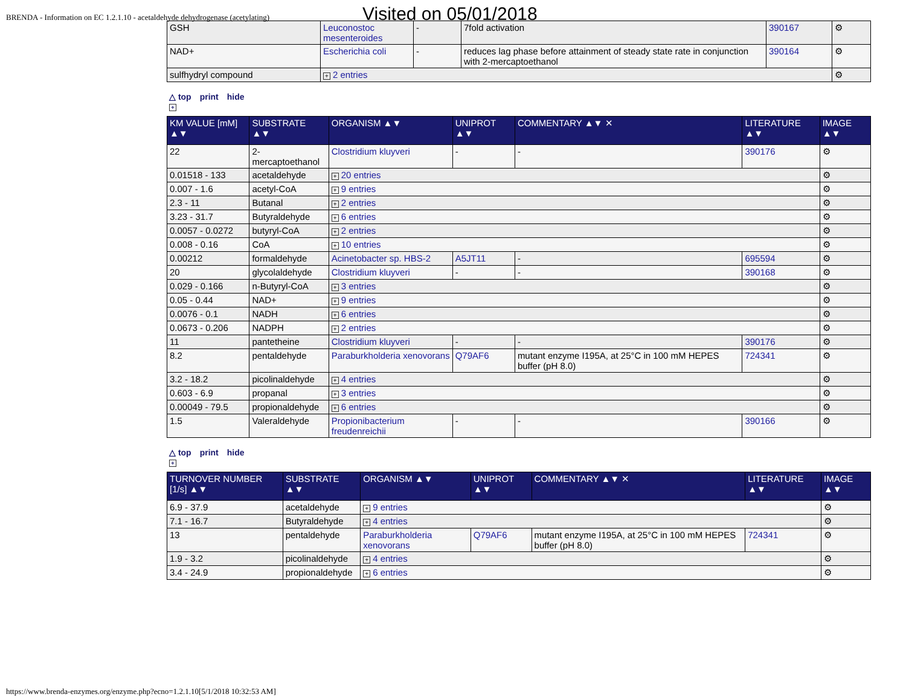BRENDA - Information on EC 1.2.1.10 - acetaldehyde dehydrogenase (acetylating)
Visited on 05/01/2018
| GSH | Leuconostoc mesenteroides | - | 7fold activation | 390167 | ⚙ |
| NAD+ | Escherichia coli | - | reduces lag phase before attainment of steady state rate in conjunction with 2-mercaptoethanol | 390164 | ⚙ |
| sulfhydryl compound | + 2 entries | | | | ⚙ |
△ top print hide
+
| KM VALUE [mM] ▲▼ | SUBSTRATE ▲▼ | ORGANISM ▲▼ | UNIPROT ▲▼ | COMMENTARY ▲▼ ✕ | LITERATURE ▲▼ | IMAGE ▲▼ |
| --- | --- | --- | --- | --- | --- | --- |
| 22 | 2-mercaptoethanol | Clostridium kluyveri | - | - | 390176 | ⚙ |
| 0.01518 - 133 | acetaldehyde | + 20 entries | | | | ⚙ |
| 0.007 - 1.6 | acetyl-CoA | + 9 entries | | | | ⚙ |
| 2.3 - 11 | Butanal | + 2 entries | | | | ⚙ |
| 3.23 - 31.7 | Butyraldehyde | + 6 entries | | | | ⚙ |
| 0.0057 - 0.0272 | butyryl-CoA | + 2 entries | | | | ⚙ |
| 0.008 - 0.16 | CoA | + 10 entries | | | | ⚙ |
| 0.00212 | formaldehyde | Acinetobacter sp. HBS-2 | A5JT11 | - | 695594 | ⚙ |
| 20 | glycolaldehyde | Clostridium kluyveri | - | - | 390168 | ⚙ |
| 0.029 - 0.166 | n-Butyryl-CoA | + 3 entries | | | | ⚙ |
| 0.05 - 0.44 | NAD+ | + 9 entries | | | | ⚙ |
| 0.0076 - 0.1 | NADH | + 6 entries | | | | ⚙ |
| 0.0673 - 0.206 | NADPH | + 2 entries | | | | ⚙ |
| 11 | pantetheine | Clostridium kluyveri | - | - | 390176 | ⚙ |
| 8.2 | pentaldehyde | Paraburkholderia xenovorans | Q79AF6 | mutant enzyme I195A, at 25°C in 100 mM HEPES buffer (pH 8.0) | 724341 | ⚙ |
| 3.2 - 18.2 | picolinaldehyde | + 4 entries | | | | ⚙ |
| 0.603 - 6.9 | propanal | + 3 entries | | | | ⚙ |
| 0.00049 - 79.5 | propionaldehyde | + 6 entries | | | | ⚙ |
| 1.5 | Valeraldehyde | Propionibacterium freudenreichii | - | - | 390166 | ⚙ |
△ top print hide
+
| TURNOVER NUMBER [1/s] ▲▼ | SUBSTRATE ▲▼ | ORGANISM ▲▼ | UNIPROT ▲▼ | COMMENTARY ▲▼ ✕ | LITERATURE ▲▼ | IMAGE ▲▼ |
| --- | --- | --- | --- | --- | --- | --- |
| 6.9 - 37.9 | acetaldehyde | + 9 entries | | | | ⚙ |
| 7.1 - 16.7 | Butyraldehyde | + 4 entries | | | | ⚙ |
| 13 | pentaldehyde | Paraburkholderia xenovorans | Q79AF6 | mutant enzyme I195A, at 25°C in 100 mM HEPES buffer (pH 8.0) | 724341 | ⚙ |
| 1.9 - 3.2 | picolinaldehyde | + 4 entries | | | | ⚙ |
| 3.4 - 24.9 | propionaldehyde | + 6 entries | | | | ⚙ |
https://www.brenda-enzymes.org/enzyme.php?ecno=1.2.1.10[5/1/2018 10:32:53 AM]